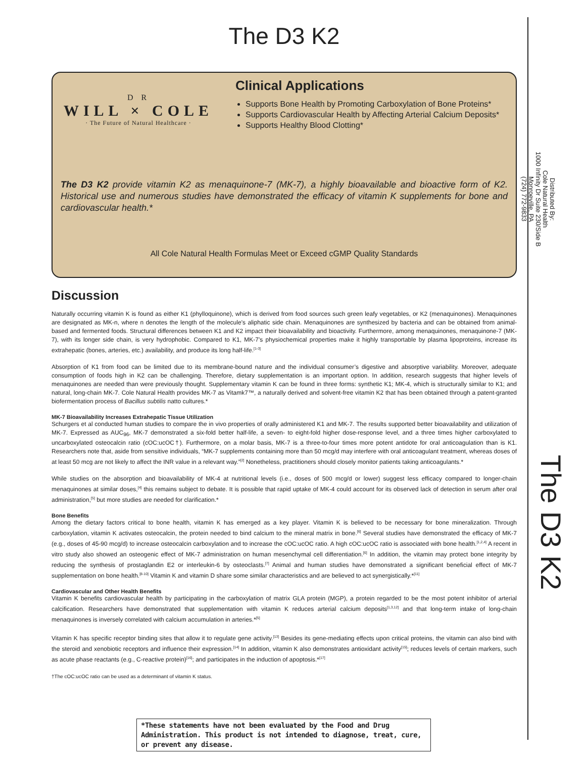The D3 K2
D R
WILL × COLE
· The Future of Natural Healthcare ·
Clinical Applications
Supports Bone Health by Promoting Carboxylation of Bone Proteins*
Supports Cardiovascular Health by Affecting Arterial Calcium Deposits*
Supports Healthy Blood Clotting*
The D3 K2 provide vitamin K2 as menaquinone-7 (MK-7), a highly bioavailable and bioactive form of K2. Historical use and numerous studies have demonstrated the efficacy of vitamin K supplements for bone and cardiovascular health.*
All Cole Natural Health Formulas Meet or Exceed cGMP Quality Standards
Discussion
Naturally occurring vitamin K is found as either K1 (phylloquinone), which is derived from food sources such green leafy vegetables, or K2 (menaquinones). Menaquinones are designated as MK-n, where n denotes the length of the molecule’s aliphatic side chain. Menaquinones are synthesized by bacteria and can be obtained from animal-based and fermented foods. Structural differences between K1 and K2 impact their bioavailability and bioactivity. Furthermore, among menaquinones, menaquinone-7 (MK-7), with its longer side chain, is very hydrophobic. Compared to K1, MK-7’s physiochemical properties make it highly transportable by plasma lipoproteins, increase its extrahepatic (bones, arteries, etc.) availability, and produce its long half-life.<sup>[1-3]</sup>
Absorption of K1 from food can be limited due to its membrane-bound nature and the individual consumer’s digestive and absorptive variability. Moreover, adequate consumption of foods high in K2 can be challenging. Therefore, dietary supplementation is an important option. In addition, research suggests that higher levels of menaquinones are needed than were previously thought. Supplementary vitamin K can be found in three forms: synthetic K1; MK-4, which is structurally similar to K1; and natural, long-chain MK-7. Cole Natural Health provides MK-7 as Vitamk7™, a naturally derived and solvent-free vitamin K2 that has been obtained through a patent-granted biofermentation process of Bacillus subtilis natto cultures.*
MK-7 Bioavailability Increases Extrahepatic Tissue Utilization
Schurgers et al conducted human studies to compare the in vivo properties of orally administered K1 and MK-7. The results supported better bioavailability and utilization of MK-7. Expressed as AUC<sub>96</sub>, MK-7 demonstrated a six-fold better half-life, a seven- to eight-fold higher dose-response level, and a three times higher carboxylated to uncarboxylated osteocalcin ratio (cOC:ucOC†). Furthermore, on a molar basis, MK-7 is a three-to-four times more potent antidote for oral anticoagulation than is K1. Researchers note that, aside from sensitive individuals, “MK-7 supplements containing more than 50 mcg/d may interfere with oral anticoagulant treatment, whereas doses of at least 50 mcg are not likely to affect the INR value in a relevant way.”<sup>[2]</sup> Nonetheless, practitioners should closely monitor patients taking anticoagulants.*
While studies on the absorption and bioavailability of MK-4 at nutritional levels (i.e., doses of 500 mcg/d or lower) suggest less efficacy compared to longer-chain menaquinones at similar doses,<sup>[4]</sup> this remains subject to debate. It is possible that rapid uptake of MK-4 could account for its observed lack of detection in serum after oral administration,<sup>[5]</sup> but more studies are needed for clarification.*
Bone Benefits
Among the dietary factors critical to bone health, vitamin K has emerged as a key player. Vitamin K is believed to be necessary for bone mineralization. Through carboxylation, vitamin K activates osteocalcin, the protein needed to bind calcium to the mineral matrix in bone.<sup>[6]</sup> Several studies have demonstrated the efficacy of MK-7 (e.g., doses of 45-90 mcg/d) to increase osteocalcin carboxylation and to increase the cOC:ucOC ratio. A high cOC:ucOC ratio is associated with bone health.<sup>[1,2,4]</sup> A recent in vitro study also showed an osteogenic effect of MK-7 administration on human mesenchymal cell differentiation.<sup>[6]</sup> In addition, the vitamin may protect bone integrity by reducing the synthesis of prostaglandin E2 or interleukin-6 by osteoclasts.<sup>[7]</sup> Animal and human studies have demonstrated a significant beneficial effect of MK-7 supplementation on bone health.<sup>[8-10]</sup> Vitamin K and vitamin D share some similar characteristics and are believed to act synergistically.*<sup>[11]</sup>
Cardiovascular and Other Health Benefits
Vitamin K benefits cardiovascular health by participating in the carboxylation of matrix GLA protein (MGP), a protein regarded to be the most potent inhibitor of arterial calcification. Researchers have demonstrated that supplementation with vitamin K reduces arterial calcium deposits<sup>[1,3,12]</sup> and that long-term intake of long-chain menaquinones is inversely correlated with calcium accumulation in arteries.*<sup>[5]</sup>
Vitamin K has specific receptor binding sites that allow it to regulate gene activity.<sup>[13]</sup> Besides its gene-mediating effects upon critical proteins, the vitamin can also bind with the steroid and xenobiotic receptors and influence their expression.<sup>[14]</sup> In addition, vitamin K also demonstrates antioxidant activity<sup>[15]</sup>; reduces levels of certain markers, such as acute phase reactants (e.g., C-reactive protein)<sup>[16]</sup>; and participates in the induction of apoptosis.*<sup>[17]</sup>
†The cOC:ucOC ratio can be used as a determinant of vitamin K status.
Distributed By:
Cole Natural Health
1000 Infinity Dr Suite 230/Side B
Monroeville, PA
(724) 772-9833
The D3 K2
*These statements have not been evaluated by the Food and Drug Administration. This product is not intended to diagnose, treat, cure, or prevent any disease.